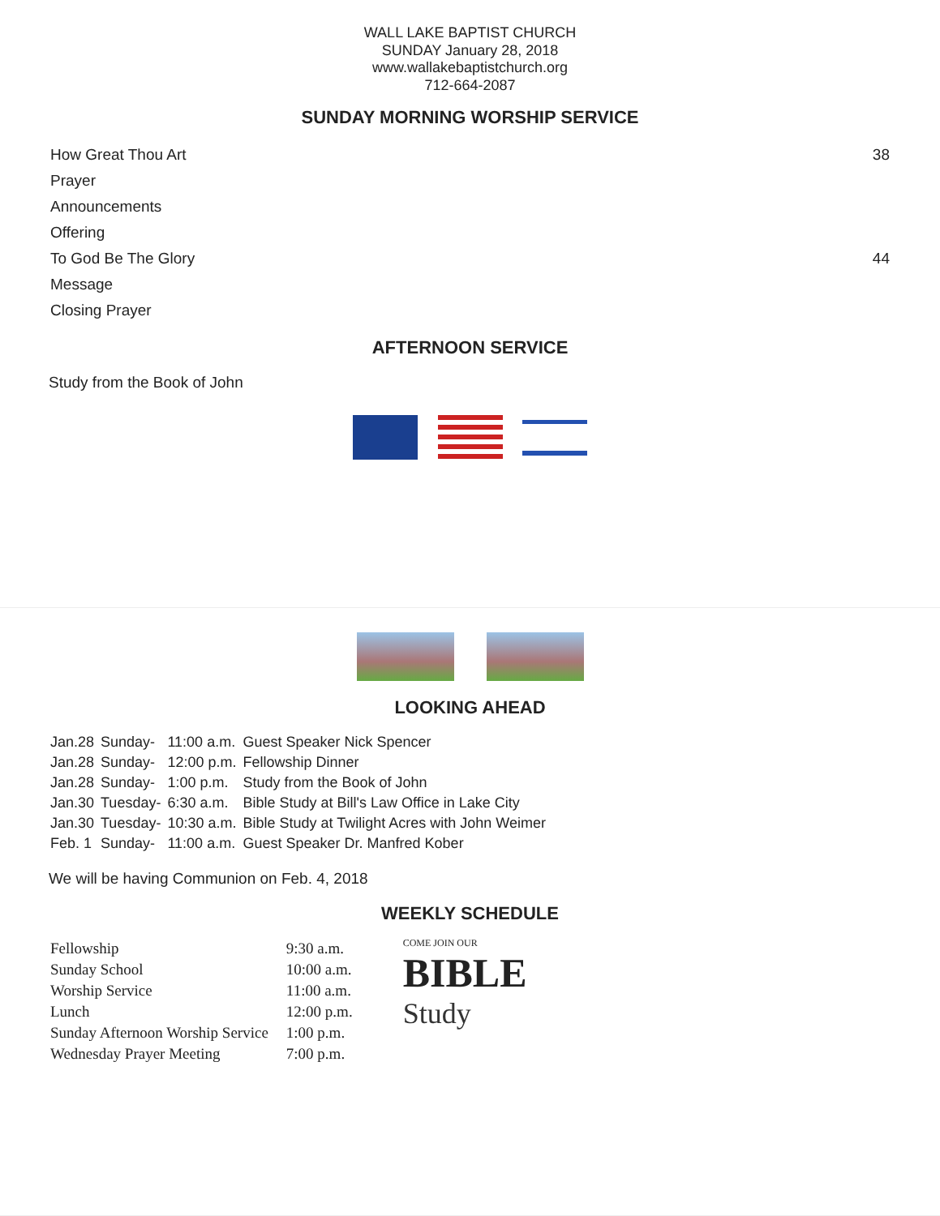WALL LAKE BAPTIST CHURCH
SUNDAY January 28, 2018
www.wallakebaptistchurch.org
712-664-2087
SUNDAY MORNING WORSHIP SERVICE
| How Great Thou Art | 38 |
| Prayer | |
| Announcements | |
| Offering | |
| To God Be The Glory | 44 |
| Message | |
| Closing Prayer | |
AFTERNOON SERVICE
Study from the Book of John
LOOKING AHEAD
| Jan.28 | Sunday- | 11:00 a.m. | Guest Speaker Nick Spencer |
| Jan.28 | Sunday- | 12:00 p.m. | Fellowship Dinner |
| Jan.28 | Sunday- | 1:00 p.m. | Study from the Book of John |
| Jan.30 | Tuesday- | 6:30 a.m. | Bible Study at Bill's Law Office in Lake City |
| Jan.30 | Tuesday- | 10:30 a.m. | Bible Study at Twilight Acres with John Weimer |
| Feb. 1 | Sunday- | 11:00 a.m. | Guest Speaker Dr. Manfred Kober |
We will be having Communion on Feb. 4, 2018
WEEKLY SCHEDULE
| Fellowship | 9:30 a.m. |
| Sunday School | 10:00 a.m. |
| Worship Service | 11:00 a.m. |
| Lunch | 12:00 p.m. |
| Sunday Afternoon Worship Service | 1:00 p.m. |
| Wednesday Prayer Meeting | 7:00 p.m. |
COME JOIN OUR
BIBLE
Study